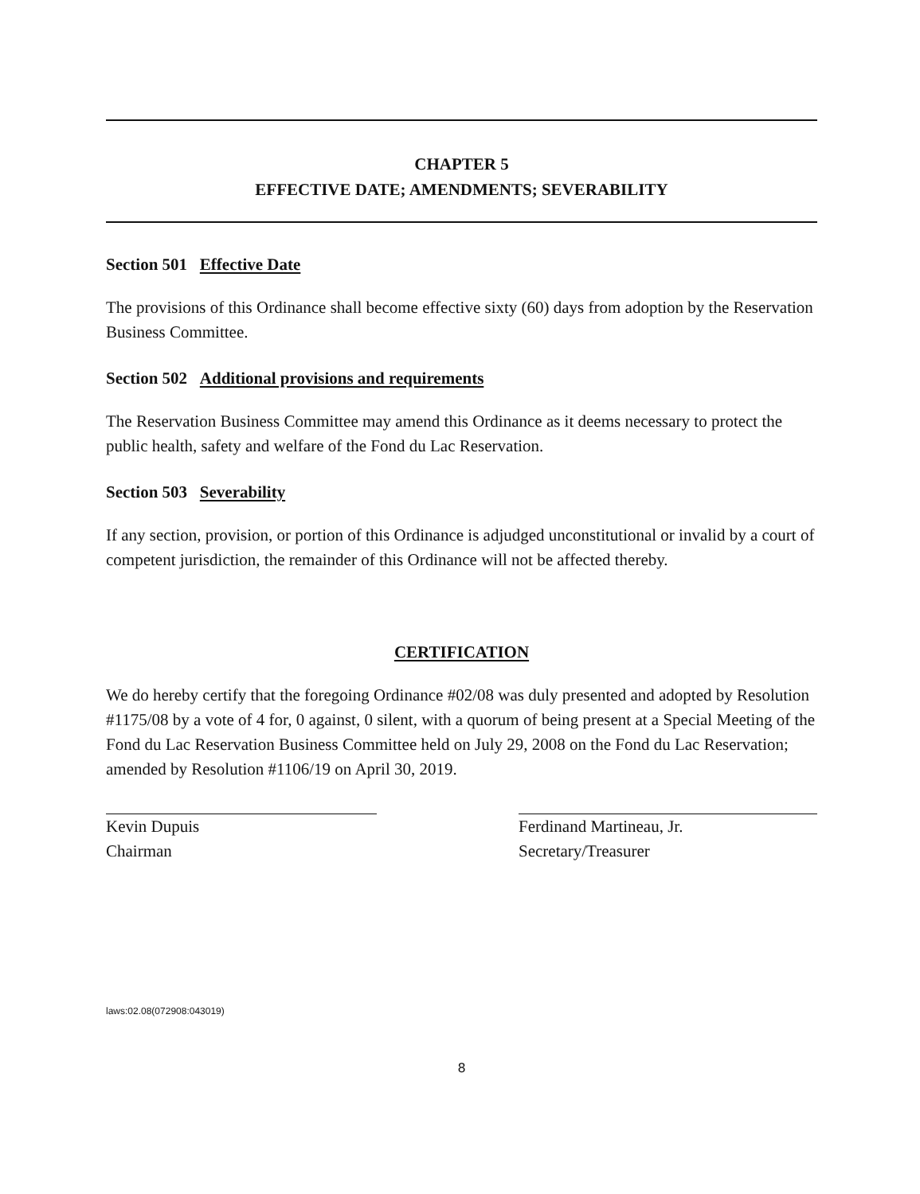CHAPTER 5
EFFECTIVE DATE; AMENDMENTS; SEVERABILITY
Section 501 Effective Date
The provisions of this Ordinance shall become effective sixty (60) days from adoption by the Reservation Business Committee.
Section 502 Additional provisions and requirements
The Reservation Business Committee may amend this Ordinance as it deems necessary to protect the public health, safety and welfare of the Fond du Lac Reservation.
Section 503 Severability
If any section, provision, or portion of this Ordinance is adjudged unconstitutional or invalid by a court of competent jurisdiction, the remainder of this Ordinance will not be affected thereby.
CERTIFICATION
We do hereby certify that the foregoing Ordinance #02/08 was duly presented and adopted by Resolution #1175/08 by a vote of 4 for, 0 against, 0 silent, with a quorum of being present at a Special Meeting of the Fond du Lac Reservation Business Committee held on July 29, 2008 on the Fond du Lac Reservation; amended by Resolution #1106/19 on April 30, 2019.
Kevin Dupuis
Chairman
Ferdinand Martineau, Jr.
Secretary/Treasurer
laws:02.08(072908:043019)
8